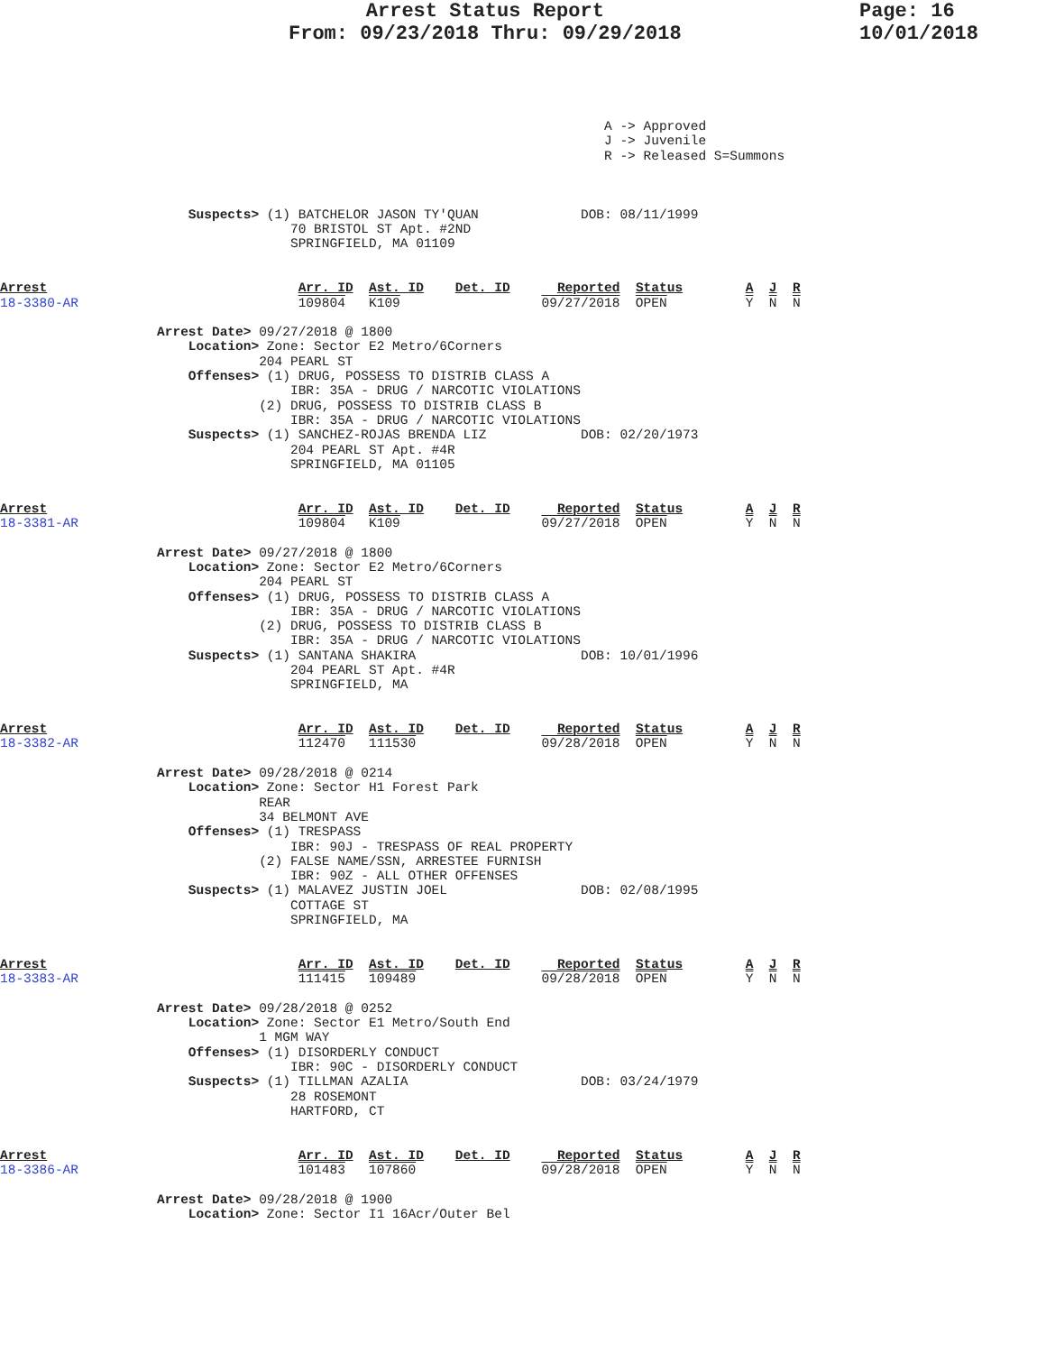Arrest Status Report
From: 09/23/2018 Thru: 09/29/2018
Page: 16
10/01/2018
                                                                             A -> Approved
                                                                             J -> Juvenile
                                                                             R -> Released S=Summons



                        Suspects> (1) BATCHELOR JASON TY'QUAN             DOB: 08/11/1999
                                     70 BRISTOL ST Apt. #2ND
                                     SPRINGFIELD, MA 01109


Arrest                                Arr. ID  Ast. ID    Det. ID      Reported  Status        A  J  R
18-3380-AR                            109804   K109                  09/27/2018  OPEN          Y  N  N

                    Arrest Date> 09/27/2018 @ 1800
                        Location> Zone: Sector E2 Metro/6Corners
                                 204 PEARL ST
                        Offenses> (1) DRUG, POSSESS TO DISTRIB CLASS A
                                     IBR: 35A - DRUG / NARCOTIC VIOLATIONS
                                 (2) DRUG, POSSESS TO DISTRIB CLASS B
                                     IBR: 35A - DRUG / NARCOTIC VIOLATIONS
                        Suspects> (1) SANCHEZ-ROJAS BRENDA LIZ            DOB: 02/20/1973
                                     204 PEARL ST Apt. #4R
                                     SPRINGFIELD, MA 01105


Arrest                                Arr. ID  Ast. ID    Det. ID      Reported  Status        A  J  R
18-3381-AR                            109804   K109                  09/27/2018  OPEN          Y  N  N

                    Arrest Date> 09/27/2018 @ 1800
                        Location> Zone: Sector E2 Metro/6Corners
                                 204 PEARL ST
                        Offenses> (1) DRUG, POSSESS TO DISTRIB CLASS A
                                     IBR: 35A - DRUG / NARCOTIC VIOLATIONS
                                 (2) DRUG, POSSESS TO DISTRIB CLASS B
                                     IBR: 35A - DRUG / NARCOTIC VIOLATIONS
                        Suspects> (1) SANTANA SHAKIRA                     DOB: 10/01/1996
                                     204 PEARL ST Apt. #4R
                                     SPRINGFIELD, MA


Arrest                                Arr. ID  Ast. ID    Det. ID      Reported  Status        A  J  R
18-3382-AR                            112470   111530                09/28/2018  OPEN          Y  N  N

                    Arrest Date> 09/28/2018 @ 0214
                        Location> Zone: Sector H1 Forest Park
                                 REAR
                                 34 BELMONT AVE
                        Offenses> (1) TRESPASS
                                     IBR: 90J - TRESPASS OF REAL PROPERTY
                                 (2) FALSE NAME/SSN, ARRESTEE FURNISH
                                     IBR: 90Z - ALL OTHER OFFENSES
                        Suspects> (1) MALAVEZ JUSTIN JOEL                 DOB: 02/08/1995
                                     COTTAGE ST
                                     SPRINGFIELD, MA


Arrest                                Arr. ID  Ast. ID    Det. ID      Reported  Status        A  J  R
18-3383-AR                            111415   109489                09/28/2018  OPEN          Y  N  N

                    Arrest Date> 09/28/2018 @ 0252
                        Location> Zone: Sector E1 Metro/South End
                                 1 MGM WAY
                        Offenses> (1) DISORDERLY CONDUCT
                                     IBR: 90C - DISORDERLY CONDUCT
                        Suspects> (1) TILLMAN AZALIA                      DOB: 03/24/1979
                                     28 ROSEMONT
                                     HARTFORD, CT


Arrest                                Arr. ID  Ast. ID    Det. ID      Reported  Status        A  J  R
18-3386-AR                            101483   107860                09/28/2018  OPEN          Y  N  N

                    Arrest Date> 09/28/2018 @ 1900
                        Location> Zone: Sector I1 16Acr/Outer Bel